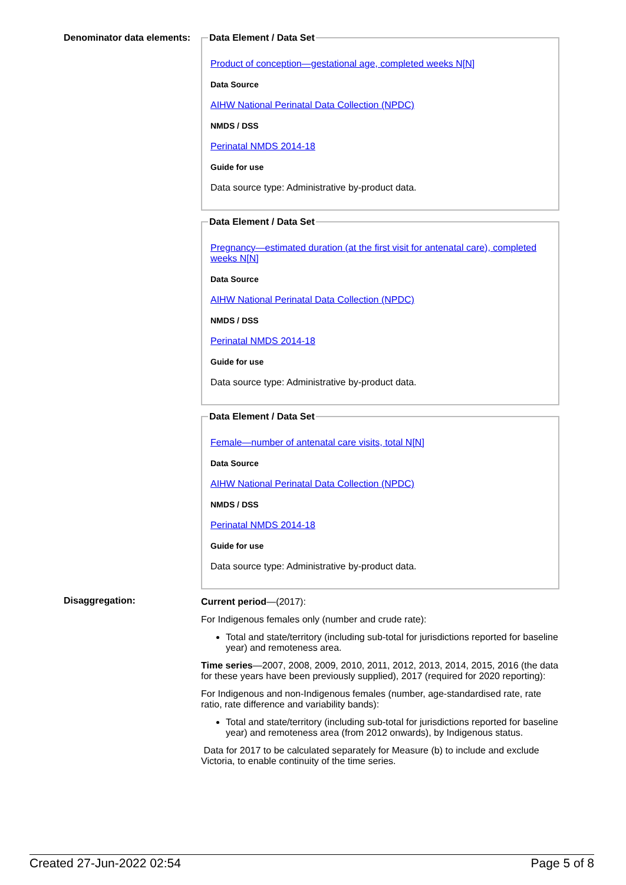Denominator data elements:
Data Element / Data Set
Product of conception—gestational age, completed weeks N[N]
Data Source
AIHW National Perinatal Data Collection (NPDC)
NMDS / DSS
Perinatal NMDS 2014-18
Guide for use
Data source type: Administrative by-product data.
Data Element / Data Set
Pregnancy—estimated duration (at the first visit for antenatal care), completed weeks N[N]
Data Source
AIHW National Perinatal Data Collection (NPDC)
NMDS / DSS
Perinatal NMDS 2014-18
Guide for use
Data source type: Administrative by-product data.
Data Element / Data Set
Female—number of antenatal care visits, total N[N]
Data Source
AIHW National Perinatal Data Collection (NPDC)
NMDS / DSS
Perinatal NMDS 2014-18
Guide for use
Data source type: Administrative by-product data.
Disaggregation: Current period—(2017):
For Indigenous females only (number and crude rate):
Total and state/territory (including sub-total for jurisdictions reported for baseline year) and remoteness area.
Time series—2007, 2008, 2009, 2010, 2011, 2012, 2013, 2014, 2015, 2016 (the data for these years have been previously supplied), 2017 (required for 2020 reporting):
For Indigenous and non-Indigenous females (number, age-standardised rate, rate ratio, rate difference and variability bands):
Total and state/territory (including sub-total for jurisdictions reported for baseline year) and remoteness area (from 2012 onwards), by Indigenous status.
Data for 2017 to be calculated separately for Measure (b) to include and exclude Victoria, to enable continuity of the time series.
Created 27-Jun-2022 02:54 Page 5 of 8